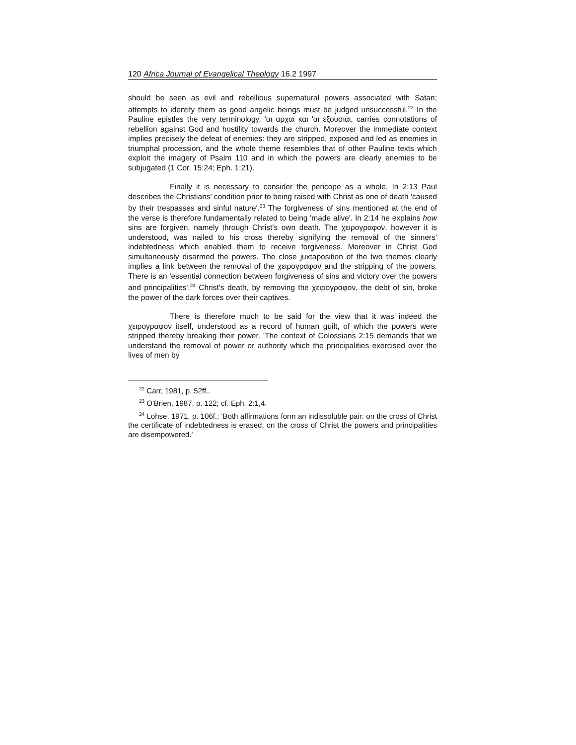120 Africa Journal of Evangelical Theology 16.2 1997
should be seen as evil and rebellious supernatural powers associated with Satan; attempts to identify them as good angelic beings must be judged unsuccessful.<sup>22</sup> In the Pauline epistles the very terminology, 'αι αρχαι και 'αι εξουσιαι, carries connotations of rebellion against God and hostility towards the church. Moreover the immediate context implies precisely the defeat of enemies: they are stripped, exposed and led as enemies in triumphal procession, and the whole theme resembles that of other Pauline texts which exploit the imagery of Psalm 110 and in which the powers are clearly enemies to be subjugated (1 Cor. 15:24; Eph. 1:21).
Finally it is necessary to consider the pericope as a whole. In 2:13 Paul describes the Christians' condition prior to being raised with Christ as one of death 'caused by their trespasses and sinful nature'.<sup>23</sup> The forgiveness of sins mentioned at the end of the verse is therefore fundamentally related to being 'made alive'. In 2:14 he explains how sins are forgiven, namely through Christ's own death. The χειρογραφον, however it is understood, was nailed to his cross thereby signifying the removal of the sinners' indebtedness which enabled them to receive forgiveness. Moreover in Christ God simultaneously disarmed the powers. The close juxtaposition of the two themes clearly implies a link between the removal of the χειρογραφον and the stripping of the powers. There is an 'essential connection between forgiveness of sins and victory over the powers and principalities'.<sup>24</sup> Christ's death, by removing the χειρογραφον, the debt of sin, broke the power of the dark forces over their captives.
There is therefore much to be said for the view that it was indeed the χειρογραφον itself, understood as a record of human guilt, of which the powers were stripped thereby breaking their power. 'The context of Colossians 2:15 demands that we understand the removal of power or authority which the principalities exercised over the lives of men by
<sup>22</sup> Carr, 1981, p. 52ff..
<sup>23</sup> O'Brien, 1987, p. 122; cf. Eph. 2:1,4.
<sup>24</sup> Lohse, 1971, p. 106f.: 'Both affirmations form an indissoluble pair: on the cross of Christ the certificate of indebtedness is erased; on the cross of Christ the powers and principalities are disempowered.'